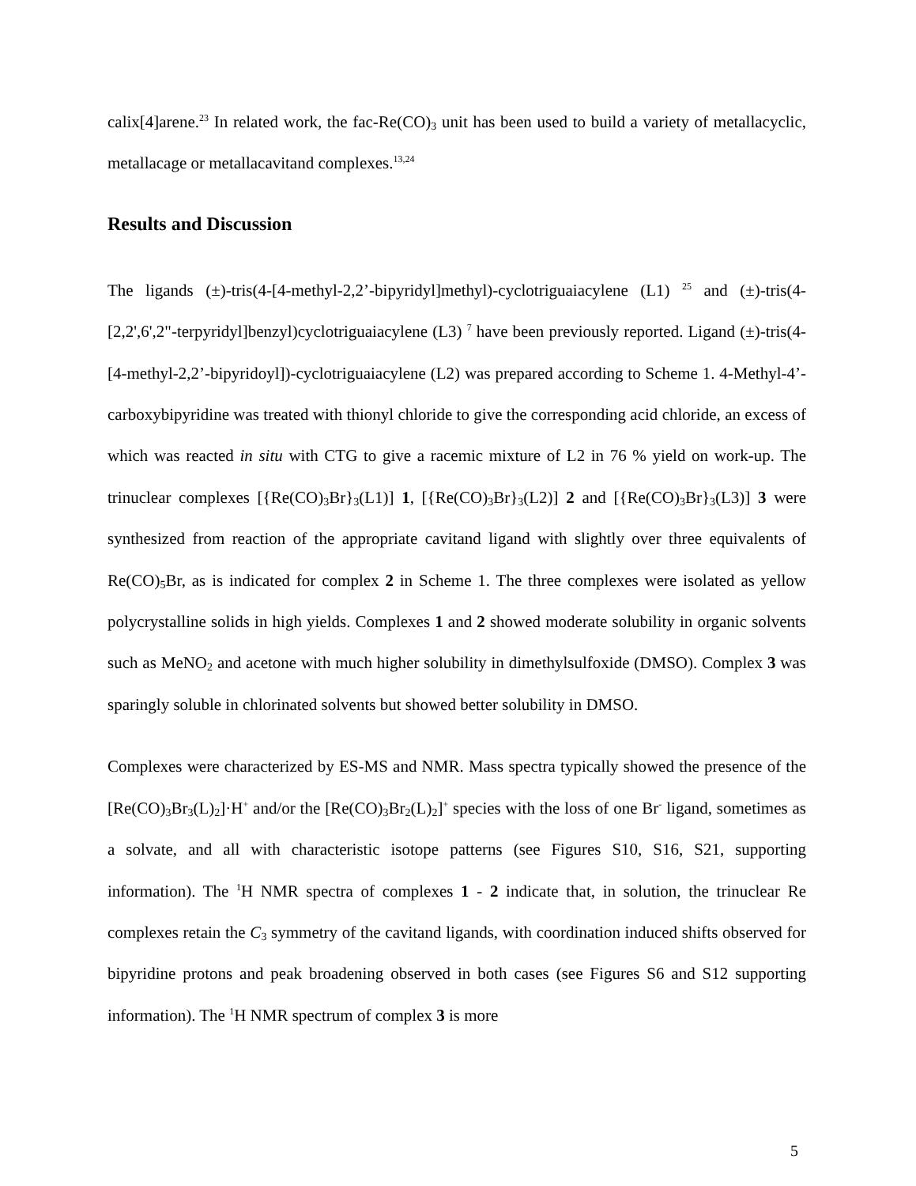calix[4]arene.<sup>23</sup> In related work, the fac-Re(CO)<sub>3</sub> unit has been used to build a variety of metallacyclic, metallacage or metallacavitand complexes.<sup>13,24</sup>
Results and Discussion
The ligands (±)-tris(4-[4-methyl-2,2’-bipyridyl]methyl)-cyclotriguaiacylene (L1) <sup>25</sup> and (±)-tris(4-[2,2',6',2"-terpyridyl]benzyl)cyclotriguaiacylene (L3) <sup>7</sup> have been previously reported. Ligand (±)-tris(4-[4-methyl-2,2’-bipyridoyl])-cyclotriguaiacylene (L2) was prepared according to Scheme 1. 4-Methyl-4’-carboxybipyridine was treated with thionyl chloride to give the corresponding acid chloride, an excess of which was reacted in situ with CTG to give a racemic mixture of L2 in 76 % yield on work-up. The trinuclear complexes [{Re(CO)<sub>3</sub>Br}<sub>3</sub>(L1)] 1, [{Re(CO)<sub>3</sub>Br}<sub>3</sub>(L2)] 2 and [{Re(CO)<sub>3</sub>Br}<sub>3</sub>(L3)] 3 were synthesized from reaction of the appropriate cavitand ligand with slightly over three equivalents of Re(CO)<sub>5</sub>Br, as is indicated for complex 2 in Scheme 1. The three complexes were isolated as yellow polycrystalline solids in high yields. Complexes 1 and 2 showed moderate solubility in organic solvents such as MeNO<sub>2</sub> and acetone with much higher solubility in dimethylsulfoxide (DMSO). Complex 3 was sparingly soluble in chlorinated solvents but showed better solubility in DMSO.
Complexes were characterized by ES-MS and NMR. Mass spectra typically showed the presence of the [Re(CO)<sub>3</sub>Br<sub>3</sub>(L)<sub>2</sub>]·H<sup>+</sup> and/or the [Re(CO)<sub>3</sub>Br<sub>2</sub>(L)<sub>2</sub>]<sup>+</sup> species with the loss of one Br<sup>-</sup> ligand, sometimes as a solvate, and all with characteristic isotope patterns (see Figures S10, S16, S21, supporting information). The <sup>1</sup>H NMR spectra of complexes 1 - 2 indicate that, in solution, the trinuclear Re complexes retain the C<sub>3</sub> symmetry of the cavitand ligands, with coordination induced shifts observed for bipyridine protons and peak broadening observed in both cases (see Figures S6 and S12 supporting information). The <sup>1</sup>H NMR spectrum of complex 3 is more
5